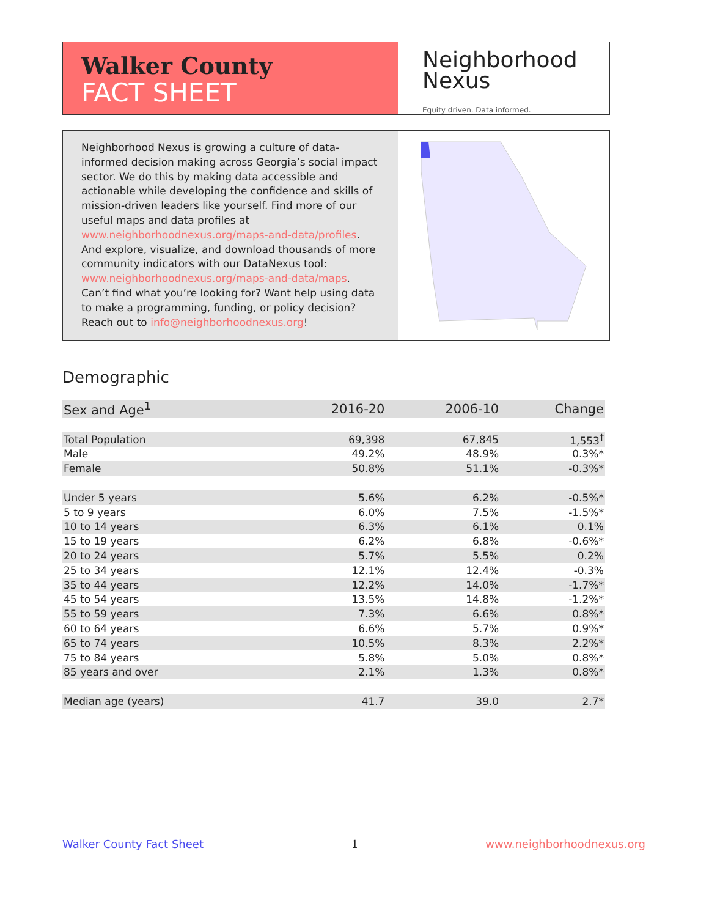Walker County
FACT SHEET
Neighborhood
Nexus
Equity driven. Data informed.
Neighborhood Nexus is growing a culture of data-informed decision making across Georgia’s social impact sector. We do this by making data accessible and actionable while developing the confidence and skills of mission-driven leaders like yourself. Find more of our useful maps and data profiles at www.neighborhoodnexus.org/maps-and-data/profiles. And explore, visualize, and download thousands of more community indicators with our DataNexus tool: www.neighborhoodnexus.org/maps-and-data/maps. Can’t find what you’re looking for? Want help using data to make a programming, funding, or policy decision? Reach out to info@neighborhoodnexus.org!
Demographic
| Sex and Age<sup>1</sup> | 2016-20 | 2006-10 | Change |
| --- | --- | --- | --- |
| Total Population | 69,398 | 67,845 | 1,553<sup>†</sup> |
| Male | 49.2% | 48.9% | 0.3%* |
| Female | 50.8% | 51.1% | -0.3%* |
| Under 5 years | 5.6% | 6.2% | -0.5%* |
| 5 to 9 years | 6.0% | 7.5% | -1.5%* |
| 10 to 14 years | 6.3% | 6.1% | 0.1% |
| 15 to 19 years | 6.2% | 6.8% | -0.6%* |
| 20 to 24 years | 5.7% | 5.5% | 0.2% |
| 25 to 34 years | 12.1% | 12.4% | -0.3% |
| 35 to 44 years | 12.2% | 14.0% | -1.7%* |
| 45 to 54 years | 13.5% | 14.8% | -1.2%* |
| 55 to 59 years | 7.3% | 6.6% | 0.8%* |
| 60 to 64 years | 6.6% | 5.7% | 0.9%* |
| 65 to 74 years | 10.5% | 8.3% | 2.2%* |
| 75 to 84 years | 5.8% | 5.0% | 0.8%* |
| 85 years and over | 2.1% | 1.3% | 0.8%* |
| Median age (years) | 41.7 | 39.0 | 2.7* |
Walker County Fact Sheet 1 www.neighborhoodnexus.org